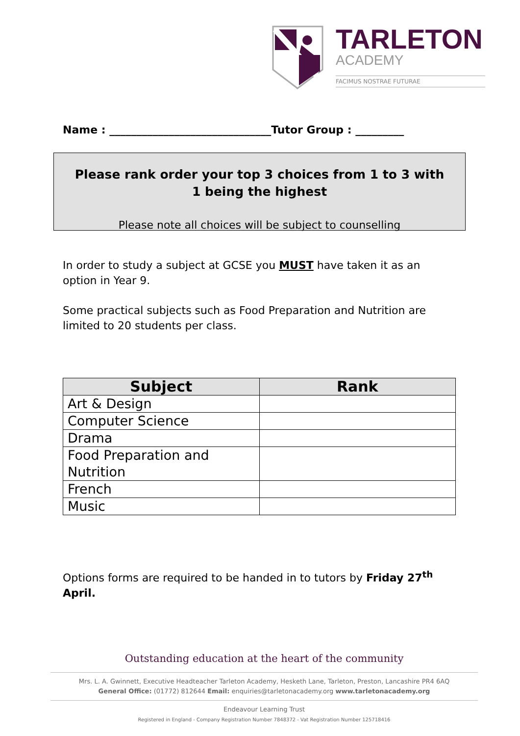TARLETON
ACADEMY
FACIMUS NOSTRAE FUTURAE
Name : ______________________________Tutor Group : _________
Please rank order your top 3 choices from 1 to 3 with 1 being the highest
Please note all choices will be subject to counselling
In order to study a subject at GCSE you MUST have taken it as an option in Year 9.
Some practical subjects such as Food Preparation and Nutrition are limited to 20 students per class.
| Subject | Rank |
| --- | --- |
| Art & Design | |
| Computer Science | |
| Drama | |
| Food Preparation and Nutrition | |
| French | |
| Music | |
Options forms are required to be handed in to tutors by Friday 27<sup>th</sup> April.
Outstanding education at the heart of the community
Mrs. L. A. Gwinnett, Executive Headteacher Tarleton Academy, Hesketh Lane, Tarleton, Preston, Lancashire PR4 6AQ
General Office: (01772) 812644 Email: enquiries@tarletonacademy.org www.tarletonacademy.org
Endeavour Learning Trust
Registered in England - Company Registration Number 7848372 - Vat Registration Number 125718416